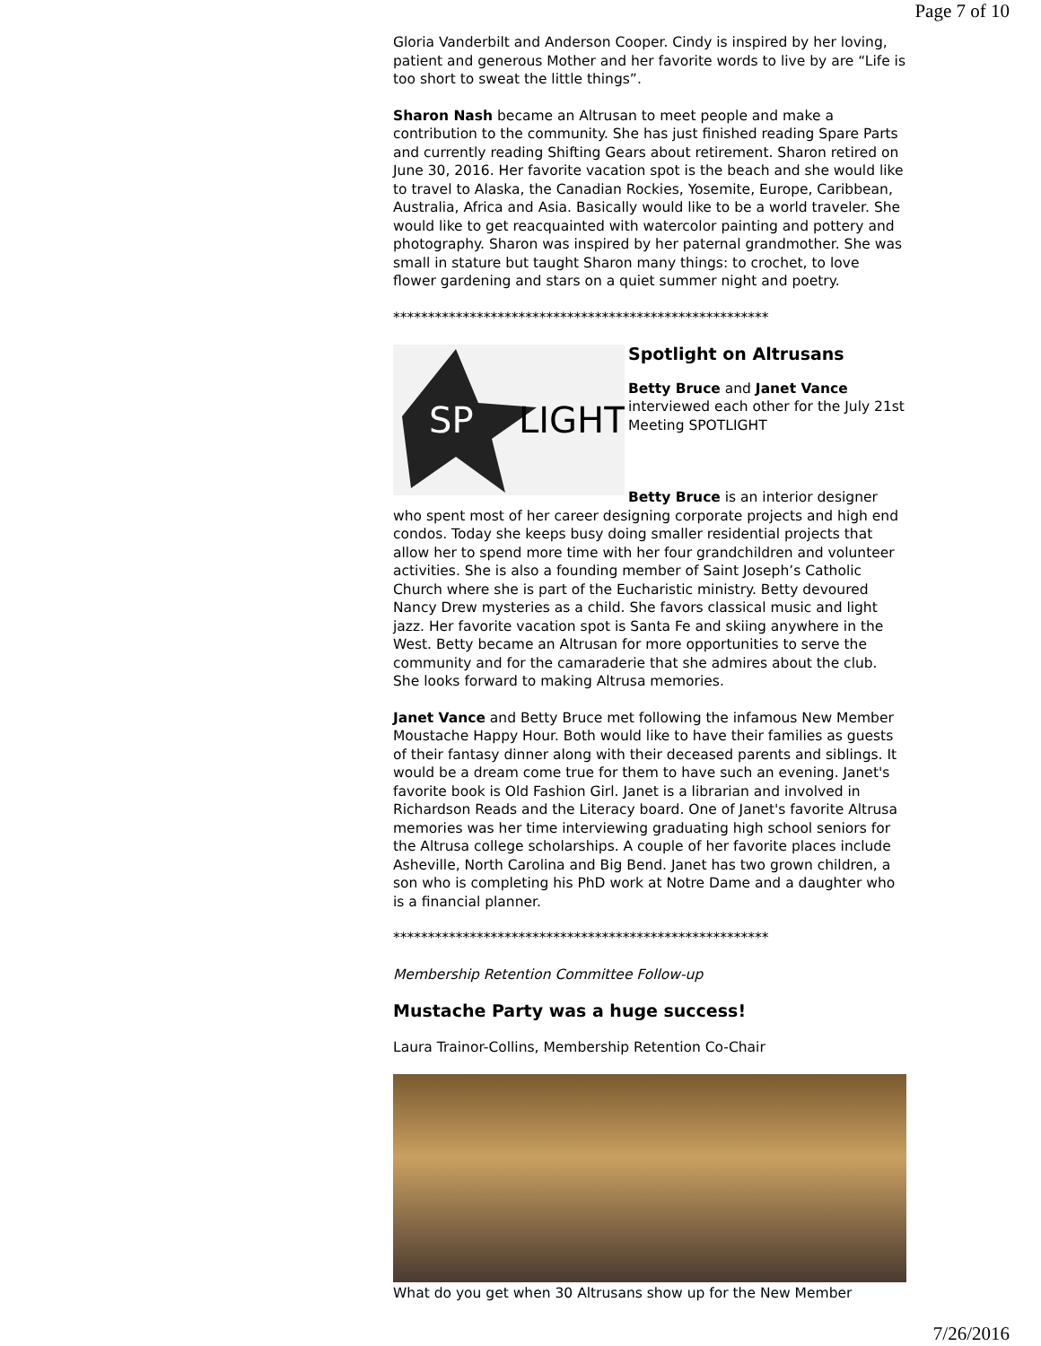Page 7 of 10
Gloria Vanderbilt and Anderson Cooper. Cindy is inspired by her loving, patient and generous Mother and her favorite words to live by are “Life is too short to sweat the little things”.
Sharon Nash became an Altrusan to meet people and make a contribution to the community. She has just finished reading Spare Parts and currently reading Shifting Gears about retirement. Sharon retired on June 30, 2016. Her favorite vacation spot is the beach and she would like to travel to Alaska, the Canadian Rockies, Yosemite, Europe, Caribbean, Australia, Africa and Asia. Basically would like to be a world traveler. She would like to get reacquainted with watercolor painting and pottery and photography. Sharon was inspired by her paternal grandmother. She was small in stature but taught Sharon many things: to crochet, to love flower gardening and stars on a quiet summer night and poetry.
******************************************************
SP
LIGHT
Spotlight on Altrusans
Betty Bruce and Janet Vance interviewed each other for the July 21st Meeting SPOTLIGHT
Betty Bruce is an interior designer who spent most of her career designing corporate projects and high end condos. Today she keeps busy doing smaller residential projects that allow her to spend more time with her four grandchildren and volunteer activities. She is also a founding member of Saint Joseph’s Catholic Church where she is part of the Eucharistic ministry. Betty devoured Nancy Drew mysteries as a child. She favors classical music and light jazz. Her favorite vacation spot is Santa Fe and skiing anywhere in the West. Betty became an Altrusan for more opportunities to serve the community and for the camaraderie that she admires about the club. She looks forward to making Altrusa memories.
Janet Vance and Betty Bruce met following the infamous New Member Moustache Happy Hour. Both would like to have their families as guests of their fantasy dinner along with their deceased parents and siblings. It would be a dream come true for them to have such an evening. Janet's favorite book is Old Fashion Girl. Janet is a librarian and involved in Richardson Reads and the Literacy board. One of Janet's favorite Altrusa memories was her time interviewing graduating high school seniors for the Altrusa college scholarships. A couple of her favorite places include Asheville, North Carolina and Big Bend. Janet has two grown children, a son who is completing his PhD work at Notre Dame and a daughter who is a financial planner.
******************************************************
Membership Retention Committee Follow-up
Mustache Party was a huge success!
Laura Trainor-Collins, Membership Retention Co-Chair
What do you get when 30 Altrusans show up for the New Member
7/26/2016